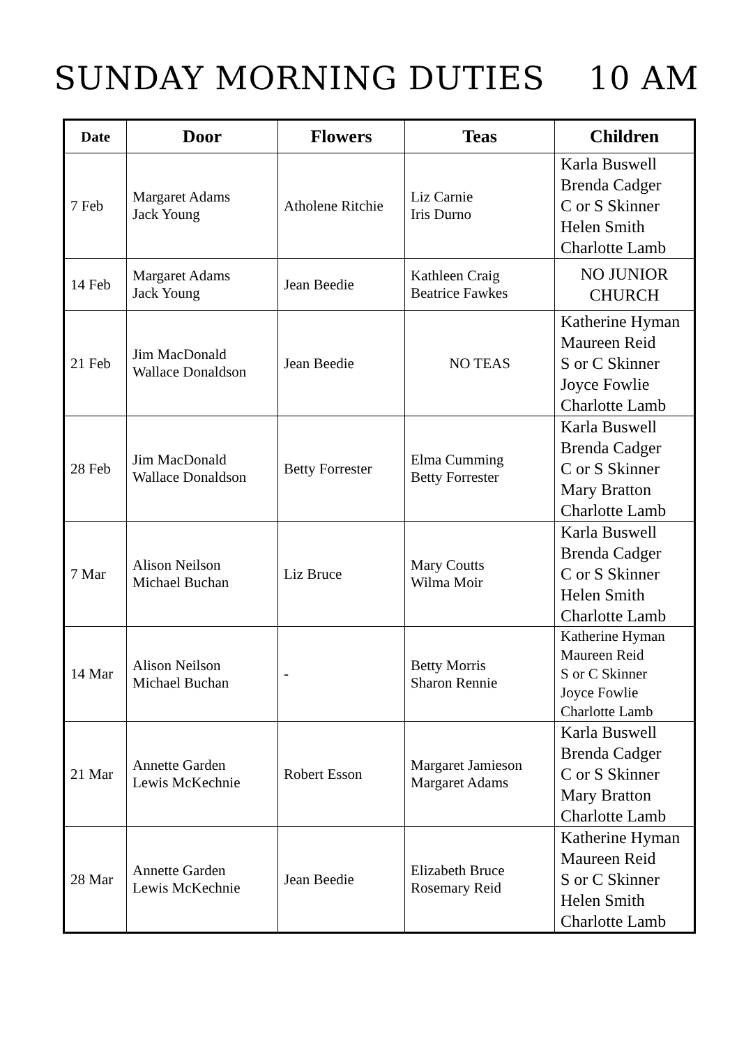SUNDAY MORNING DUTIES 10 AM
| Date | Door | Flowers | Teas | Children |
| --- | --- | --- | --- | --- |
| 7 Feb | Margaret Adams Jack Young | Atholene Ritchie | Liz Carnie Iris Durno | Karla Buswell Brenda Cadger C or S Skinner Helen Smith Charlotte Lamb |
| 14 Feb | Margaret Adams Jack Young | Jean Beedie | Kathleen Craig Beatrice Fawkes | NO JUNIOR CHURCH |
| 21 Feb | Jim MacDonald Wallace Donaldson | Jean Beedie | NO TEAS | Katherine Hyman Maureen Reid S or C Skinner Joyce Fowlie Charlotte Lamb |
| 28 Feb | Jim MacDonald Wallace Donaldson | Betty Forrester | Elma Cumming Betty Forrester | Karla Buswell Brenda Cadger C or S Skinner Mary Bratton Charlotte Lamb |
| 7 Mar | Alison Neilson Michael Buchan | Liz Bruce | Mary Coutts Wilma Moir | Karla Buswell Brenda Cadger C or S Skinner Helen Smith Charlotte Lamb |
| 14 Mar | Alison Neilson Michael Buchan | - | Betty Morris Sharon Rennie | Katherine Hyman Maureen Reid S or C Skinner Joyce Fowlie Charlotte Lamb |
| 21 Mar | Annette Garden Lewis McKechnie | Robert Esson | Margaret Jamieson Margaret Adams | Karla Buswell Brenda Cadger C or S Skinner Mary Bratton Charlotte Lamb |
| 28 Mar | Annette Garden Lewis McKechnie | Jean Beedie | Elizabeth Bruce Rosemary Reid | Katherine Hyman Maureen Reid S or C Skinner Helen Smith Charlotte Lamb |